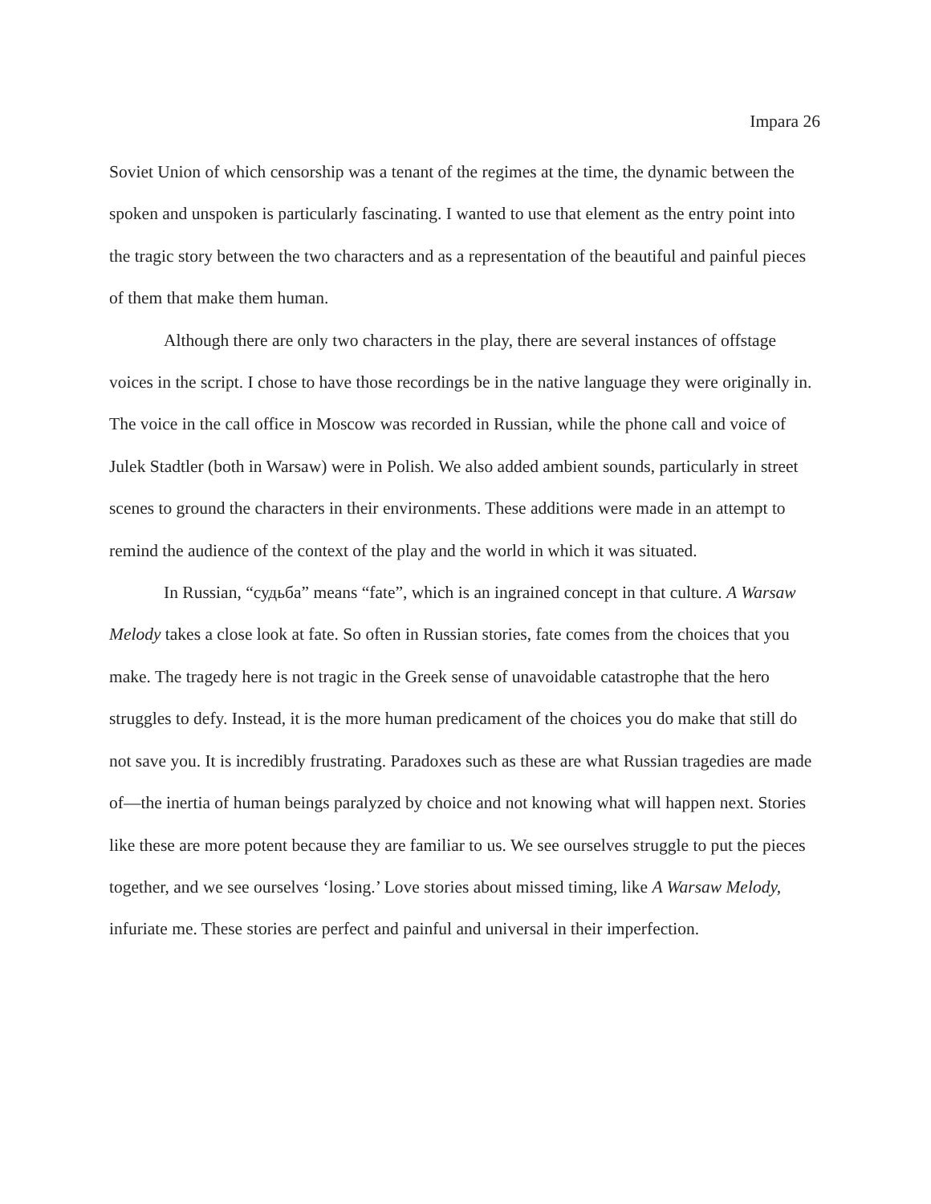Impara 26
Soviet Union of which censorship was a tenant of the regimes at the time, the dynamic between the spoken and unspoken is particularly fascinating. I wanted to use that element as the entry point into the tragic story between the two characters and as a representation of the beautiful and painful pieces of them that make them human.
Although there are only two characters in the play, there are several instances of offstage voices in the script. I chose to have those recordings be in the native language they were originally in. The voice in the call office in Moscow was recorded in Russian, while the phone call and voice of Julek Stadtler (both in Warsaw) were in Polish. We also added ambient sounds, particularly in street scenes to ground the characters in their environments. These additions were made in an attempt to remind the audience of the context of the play and the world in which it was situated.
In Russian, “судьба” means “fate”, which is an ingrained concept in that culture. A Warsaw Melody takes a close look at fate. So often in Russian stories, fate comes from the choices that you make. The tragedy here is not tragic in the Greek sense of unavoidable catastrophe that the hero struggles to defy. Instead, it is the more human predicament of the choices you do make that still do not save you. It is incredibly frustrating. Paradoxes such as these are what Russian tragedies are made of—the inertia of human beings paralyzed by choice and not knowing what will happen next. Stories like these are more potent because they are familiar to us. We see ourselves struggle to put the pieces together, and we see ourselves ‘losing.’ Love stories about missed timing, like A Warsaw Melody, infuriate me. These stories are perfect and painful and universal in their imperfection.